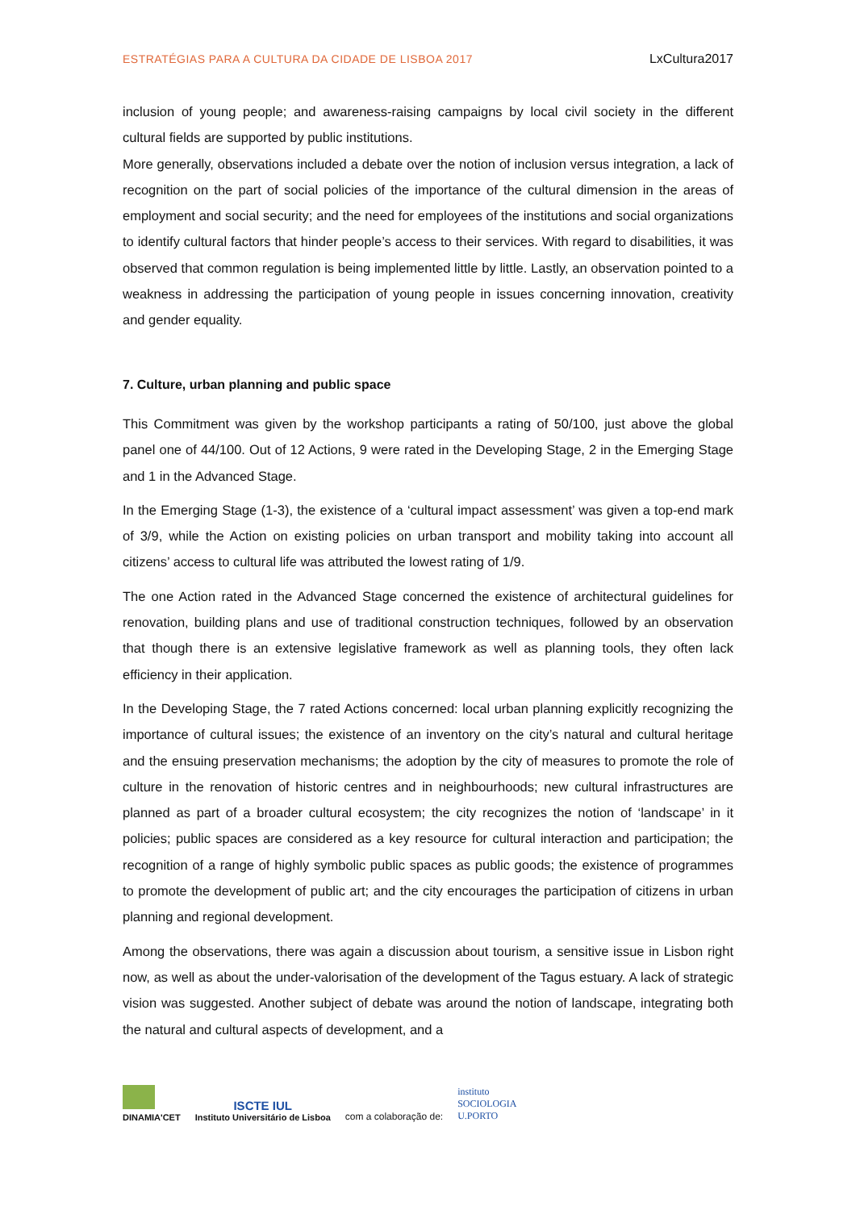ESTRATÉGIAS PARA A CULTURA DA CIDADE DE LISBOA 2017 LxCultura2017
inclusion of young people; and awareness-raising campaigns by local civil society in the different cultural fields are supported by public institutions.
More generally, observations included a debate over the notion of inclusion versus integration, a lack of recognition on the part of social policies of the importance of the cultural dimension in the areas of employment and social security; and the need for employees of the institutions and social organizations to identify cultural factors that hinder people’s access to their services. With regard to disabilities, it was observed that common regulation is being implemented little by little. Lastly, an observation pointed to a weakness in addressing the participation of young people in issues concerning innovation, creativity and gender equality.
7. Culture, urban planning and public space
This Commitment was given by the workshop participants a rating of 50/100, just above the global panel one of 44/100. Out of 12 Actions, 9 were rated in the Developing Stage, 2 in the Emerging Stage and 1 in the Advanced Stage.
In the Emerging Stage (1-3), the existence of a ‘cultural impact assessment’ was given a top-end mark of 3/9, while the Action on existing policies on urban transport and mobility taking into account all citizens’ access to cultural life was attributed the lowest rating of 1/9.
The one Action rated in the Advanced Stage concerned the existence of architectural guidelines for renovation, building plans and use of traditional construction techniques, followed by an observation that though there is an extensive legislative framework as well as planning tools, they often lack efficiency in their application.
In the Developing Stage, the 7 rated Actions concerned: local urban planning explicitly recognizing the importance of cultural issues; the existence of an inventory on the city’s natural and cultural heritage and the ensuing preservation mechanisms; the adoption by the city of measures to promote the role of culture in the renovation of historic centres and in neighbourhoods; new cultural infrastructures are planned as part of a broader cultural ecosystem; the city recognizes the notion of ‘landscape’ in it policies; public spaces are considered as a key resource for cultural interaction and participation; the recognition of a range of highly symbolic public spaces as public goods; the existence of programmes to promote the development of public art; and the city encourages the participation of citizens in urban planning and regional development.
Among the observations, there was again a discussion about tourism, a sensitive issue in Lisbon right now, as well as about the under-valorisation of the development of the Tagus estuary. A lack of strategic vision was suggested. Another subject of debate was around the notion of landscape, integrating both the natural and cultural aspects of development, and a
DINAMIA'CET
ISCTE IUL
Instituto Universitário de Lisboa
com a colaboração de:
instituto
SOCIOLOGIA
U.PORTO